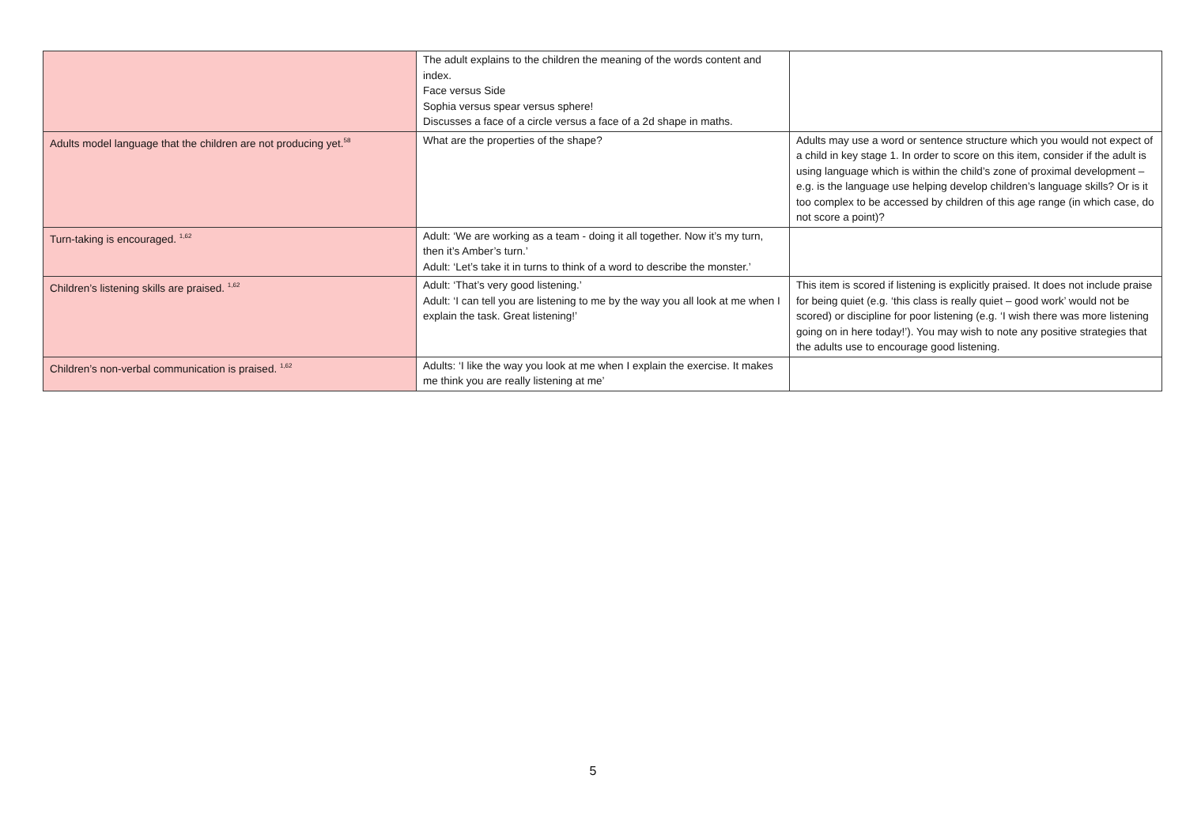| | The adult explains to the children the meaning of the words content and index. Face versus Side Sophia versus spear versus sphere! Discusses a face of a circle versus a face of a 2d shape in maths. | |
| Adults model language that the children are not producing yet.<sup>58</sup> | What are the properties of the shape? | Adults may use a word or sentence structure which you would not expect of a child in key stage 1. In order to score on this item, consider if the adult is using language which is within the child’s zone of proximal development – e.g. is the language use helping develop children’s language skills? Or is it too complex to be accessed by children of this age range (in which case, do not score a point)? |
| Turn-taking is encouraged. <sup>1,62</sup> | Adult: ‘We are working as a team - doing it all together. Now it’s my turn, then it’s Amber’s turn.’ Adult: ‘Let’s take it in turns to think of a word to describe the monster.’ | |
| Children’s listening skills are praised. <sup>1,62</sup> | Adult: ‘That’s very good listening.’ Adult: ‘I can tell you are listening to me by the way you all look at me when I explain the task. Great listening!’ | This item is scored if listening is explicitly praised. It does not include praise for being quiet (e.g. ‘this class is really quiet – good work’ would not be scored) or discipline for poor listening (e.g. ‘I wish there was more listening going on in here today!’). You may wish to note any positive strategies that the adults use to encourage good listening. |
| Children’s non-verbal communication is praised. <sup>1,62</sup> | Adults: ‘I like the way you look at me when I explain the exercise. It makes me think you are really listening at me’ | |
5